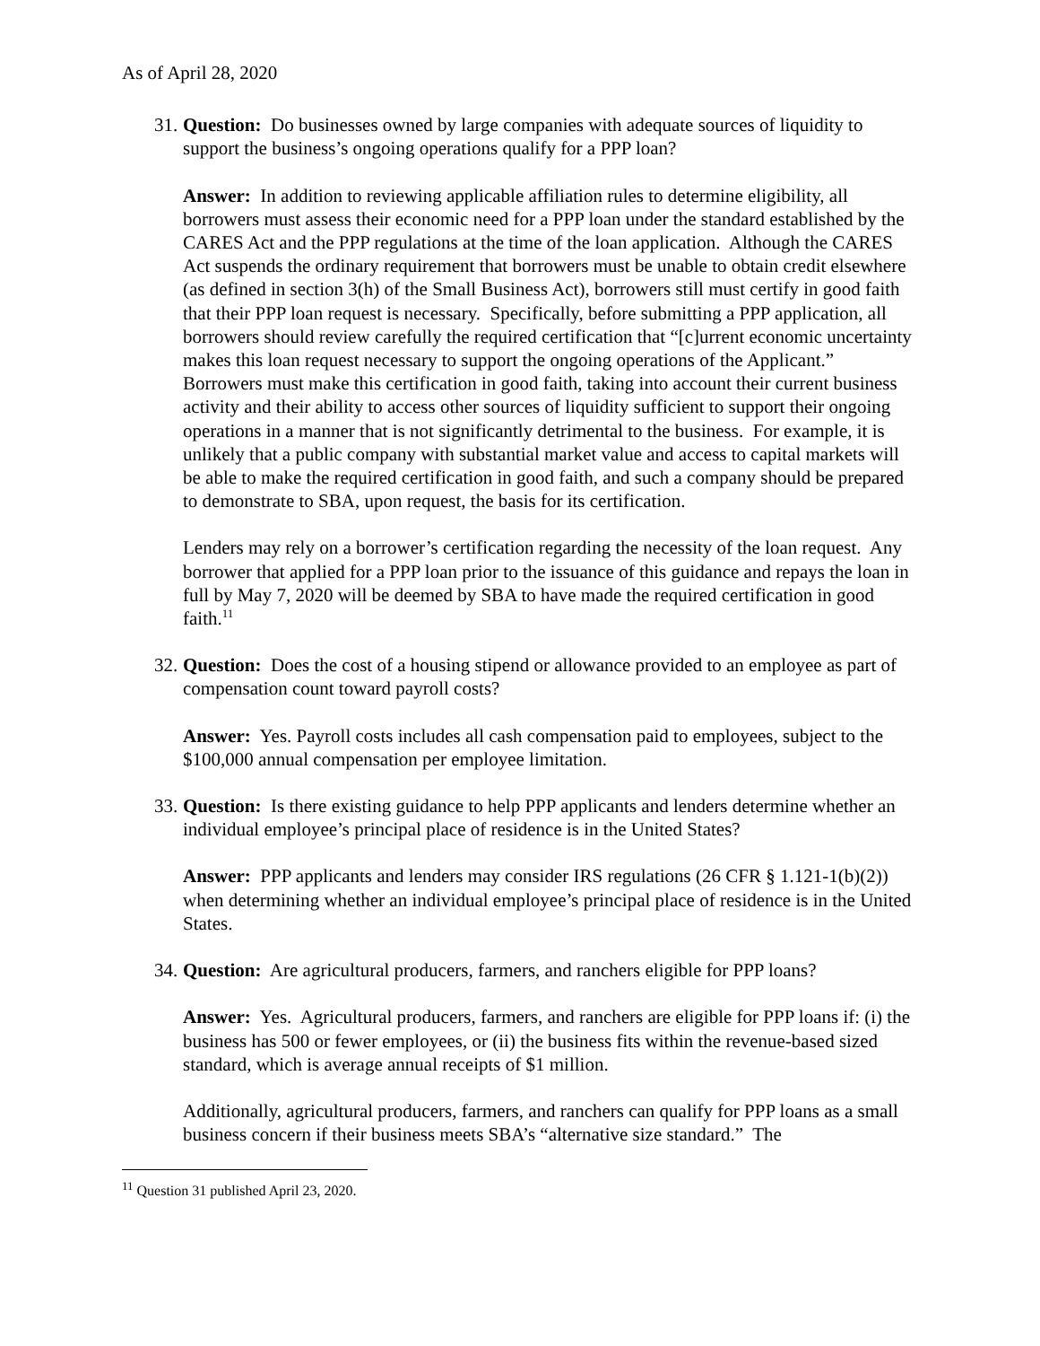As of April 28, 2020
31.
Question: Do businesses owned by large companies with adequate sources of liquidity to support the business’s ongoing operations qualify for a PPP loan?
Answer: In addition to reviewing applicable affiliation rules to determine eligibility, all borrowers must assess their economic need for a PPP loan under the standard established by the CARES Act and the PPP regulations at the time of the loan application. Although the CARES Act suspends the ordinary requirement that borrowers must be unable to obtain credit elsewhere (as defined in section 3(h) of the Small Business Act), borrowers still must certify in good faith that their PPP loan request is necessary. Specifically, before submitting a PPP application, all borrowers should review carefully the required certification that “[c]urrent economic uncertainty makes this loan request necessary to support the ongoing operations of the Applicant.” Borrowers must make this certification in good faith, taking into account their current business activity and their ability to access other sources of liquidity sufficient to support their ongoing operations in a manner that is not significantly detrimental to the business. For example, it is unlikely that a public company with substantial market value and access to capital markets will be able to make the required certification in good faith, and such a company should be prepared to demonstrate to SBA, upon request, the basis for its certification.
Lenders may rely on a borrower’s certification regarding the necessity of the loan request. Any borrower that applied for a PPP loan prior to the issuance of this guidance and repays the loan in full by May 7, 2020 will be deemed by SBA to have made the required certification in good faith.<sup>11</sup>
32.
Question: Does the cost of a housing stipend or allowance provided to an employee as part of compensation count toward payroll costs?
Answer: Yes. Payroll costs includes all cash compensation paid to employees, subject to the $100,000 annual compensation per employee limitation.
33.
Question: Is there existing guidance to help PPP applicants and lenders determine whether an individual employee’s principal place of residence is in the United States?
Answer: PPP applicants and lenders may consider IRS regulations (26 CFR § 1.121-1(b)(2)) when determining whether an individual employee’s principal place of residence is in the United States.
34.
Question: Are agricultural producers, farmers, and ranchers eligible for PPP loans?
Answer: Yes. Agricultural producers, farmers, and ranchers are eligible for PPP loans if: (i) the business has 500 or fewer employees, or (ii) the business fits within the revenue-based sized standard, which is average annual receipts of $1 million.
Additionally, agricultural producers, farmers, and ranchers can qualify for PPP loans as a small business concern if their business meets SBA’s “alternative size standard.” The
<sup>11</sup> Question 31 published April 23, 2020.